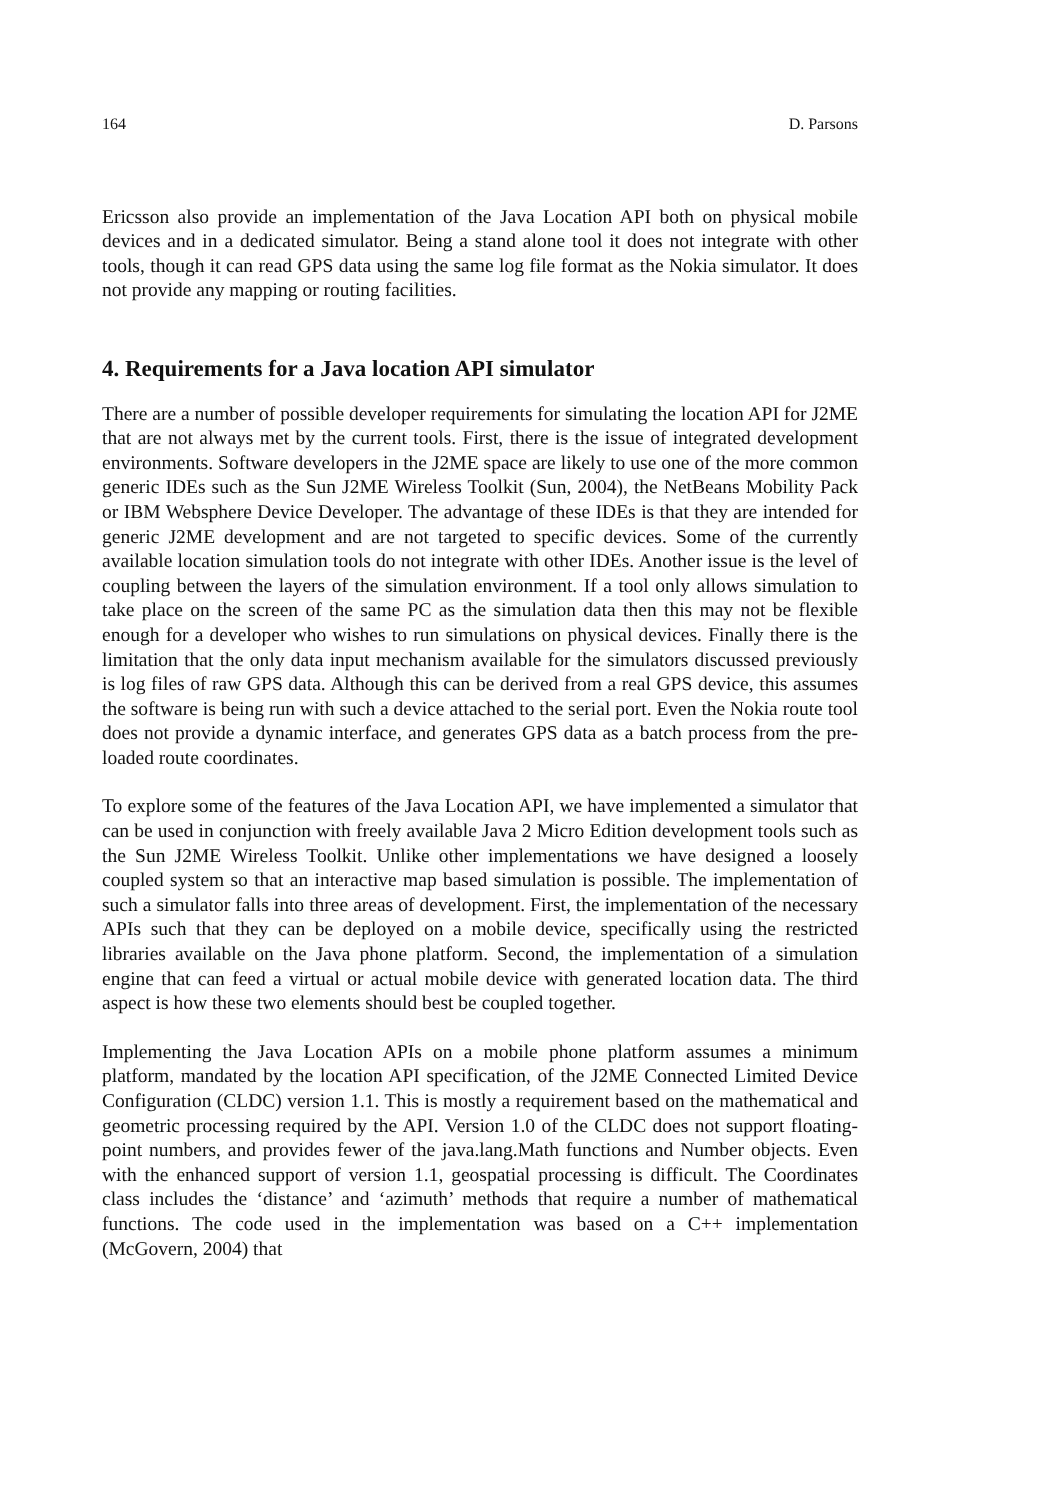164 D. Parsons
Ericsson also provide an implementation of the Java Location API both on physical mobile devices and in a dedicated simulator. Being a stand alone tool it does not integrate with other tools, though it can read GPS data using the same log file format as the Nokia simulator. It does not provide any mapping or routing facilities.
4. Requirements for a Java location API simulator
There are a number of possible developer requirements for simulating the location API for J2ME that are not always met by the current tools. First, there is the issue of integrated development environments. Software developers in the J2ME space are likely to use one of the more common generic IDEs such as the Sun J2ME Wireless Toolkit (Sun, 2004), the NetBeans Mobility Pack or IBM Websphere Device Developer. The advantage of these IDEs is that they are intended for generic J2ME development and are not targeted to specific devices. Some of the currently available location simulation tools do not integrate with other IDEs. Another issue is the level of coupling between the layers of the simulation environment. If a tool only allows simulation to take place on the screen of the same PC as the simulation data then this may not be flexible enough for a developer who wishes to run simulations on physical devices. Finally there is the limitation that the only data input mechanism available for the simulators discussed previously is log files of raw GPS data. Although this can be derived from a real GPS device, this assumes the software is being run with such a device attached to the serial port. Even the Nokia route tool does not provide a dynamic interface, and generates GPS data as a batch process from the pre-loaded route coordinates.
To explore some of the features of the Java Location API, we have implemented a simulator that can be used in conjunction with freely available Java 2 Micro Edition development tools such as the Sun J2ME Wireless Toolkit. Unlike other implementations we have designed a loosely coupled system so that an interactive map based simulation is possible. The implementation of such a simulator falls into three areas of development. First, the implementation of the necessary APIs such that they can be deployed on a mobile device, specifically using the restricted libraries available on the Java phone platform. Second, the implementation of a simulation engine that can feed a virtual or actual mobile device with generated location data. The third aspect is how these two elements should best be coupled together.
Implementing the Java Location APIs on a mobile phone platform assumes a minimum platform, mandated by the location API specification, of the J2ME Connected Limited Device Configuration (CLDC) version 1.1. This is mostly a requirement based on the mathematical and geometric processing required by the API. Version 1.0 of the CLDC does not support floating-point numbers, and provides fewer of the java.lang.Math functions and Number objects. Even with the enhanced support of version 1.1, geospatial processing is difficult. The Coordinates class includes the ‘distance’ and ‘azimuth’ methods that require a number of mathematical functions. The code used in the implementation was based on a C++ implementation (McGovern, 2004) that